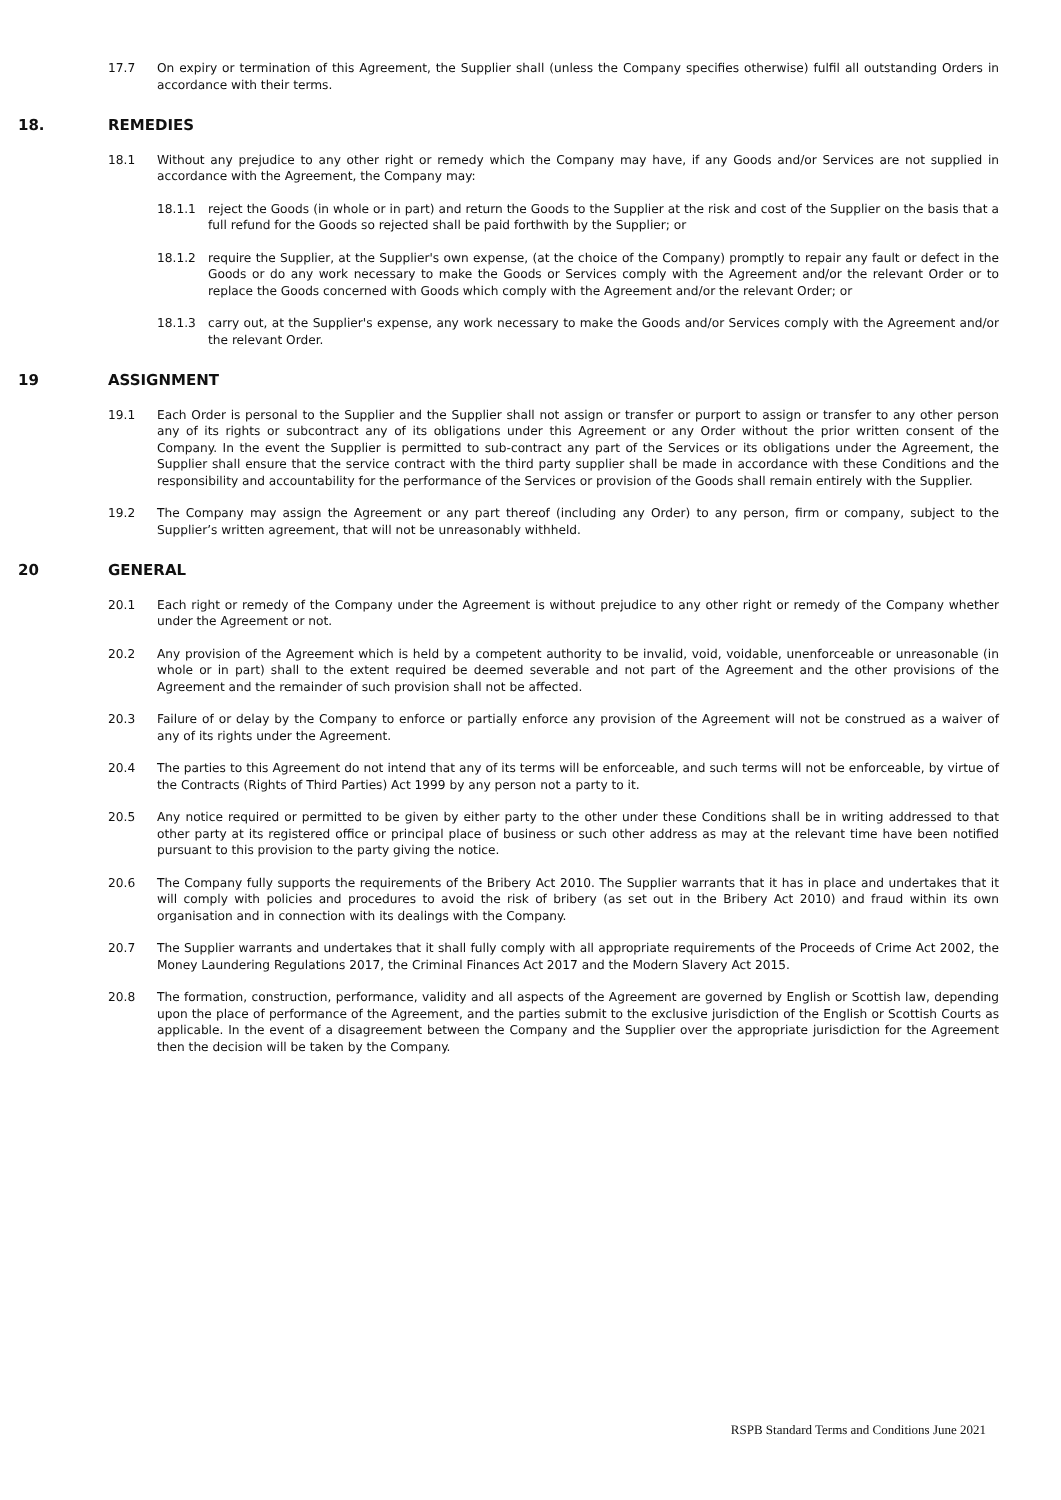17.7 On expiry or termination of this Agreement, the Supplier shall (unless the Company specifies otherwise) fulfil all outstanding Orders in accordance with their terms.
18. REMEDIES
18.1 Without any prejudice to any other right or remedy which the Company may have, if any Goods and/or Services are not supplied in accordance with the Agreement, the Company may:
18.1.1 reject the Goods (in whole or in part) and return the Goods to the Supplier at the risk and cost of the Supplier on the basis that a full refund for the Goods so rejected shall be paid forthwith by the Supplier; or
18.1.2 require the Supplier, at the Supplier's own expense, (at the choice of the Company) promptly to repair any fault or defect in the Goods or do any work necessary to make the Goods or Services comply with the Agreement and/or the relevant Order or to replace the Goods concerned with Goods which comply with the Agreement and/or the relevant Order; or
18.1.3 carry out, at the Supplier's expense, any work necessary to make the Goods and/or Services comply with the Agreement and/or the relevant Order.
19 ASSIGNMENT
19.1 Each Order is personal to the Supplier and the Supplier shall not assign or transfer or purport to assign or transfer to any other person any of its rights or subcontract any of its obligations under this Agreement or any Order without the prior written consent of the Company. In the event the Supplier is permitted to sub-contract any part of the Services or its obligations under the Agreement, the Supplier shall ensure that the service contract with the third party supplier shall be made in accordance with these Conditions and the responsibility and accountability for the performance of the Services or provision of the Goods shall remain entirely with the Supplier.
19.2 The Company may assign the Agreement or any part thereof (including any Order) to any person, firm or company, subject to the Supplier’s written agreement, that will not be unreasonably withheld.
20 GENERAL
20.1 Each right or remedy of the Company under the Agreement is without prejudice to any other right or remedy of the Company whether under the Agreement or not.
20.2 Any provision of the Agreement which is held by a competent authority to be invalid, void, voidable, unenforceable or unreasonable (in whole or in part) shall to the extent required be deemed severable and not part of the Agreement and the other provisions of the Agreement and the remainder of such provision shall not be affected.
20.3 Failure of or delay by the Company to enforce or partially enforce any provision of the Agreement will not be construed as a waiver of any of its rights under the Agreement.
20.4 The parties to this Agreement do not intend that any of its terms will be enforceable, and such terms will not be enforceable, by virtue of the Contracts (Rights of Third Parties) Act 1999 by any person not a party to it.
20.5 Any notice required or permitted to be given by either party to the other under these Conditions shall be in writing addressed to that other party at its registered office or principal place of business or such other address as may at the relevant time have been notified pursuant to this provision to the party giving the notice.
20.6 The Company fully supports the requirements of the Bribery Act 2010. The Supplier warrants that it has in place and undertakes that it will comply with policies and procedures to avoid the risk of bribery (as set out in the Bribery Act 2010) and fraud within its own organisation and in connection with its dealings with the Company.
20.7 The Supplier warrants and undertakes that it shall fully comply with all appropriate requirements of the Proceeds of Crime Act 2002, the Money Laundering Regulations 2017, the Criminal Finances Act 2017 and the Modern Slavery Act 2015.
20.8 The formation, construction, performance, validity and all aspects of the Agreement are governed by English or Scottish law, depending upon the place of performance of the Agreement, and the parties submit to the exclusive jurisdiction of the English or Scottish Courts as applicable. In the event of a disagreement between the Company and the Supplier over the appropriate jurisdiction for the Agreement then the decision will be taken by the Company.
RSPB Standard Terms and Conditions June 2021